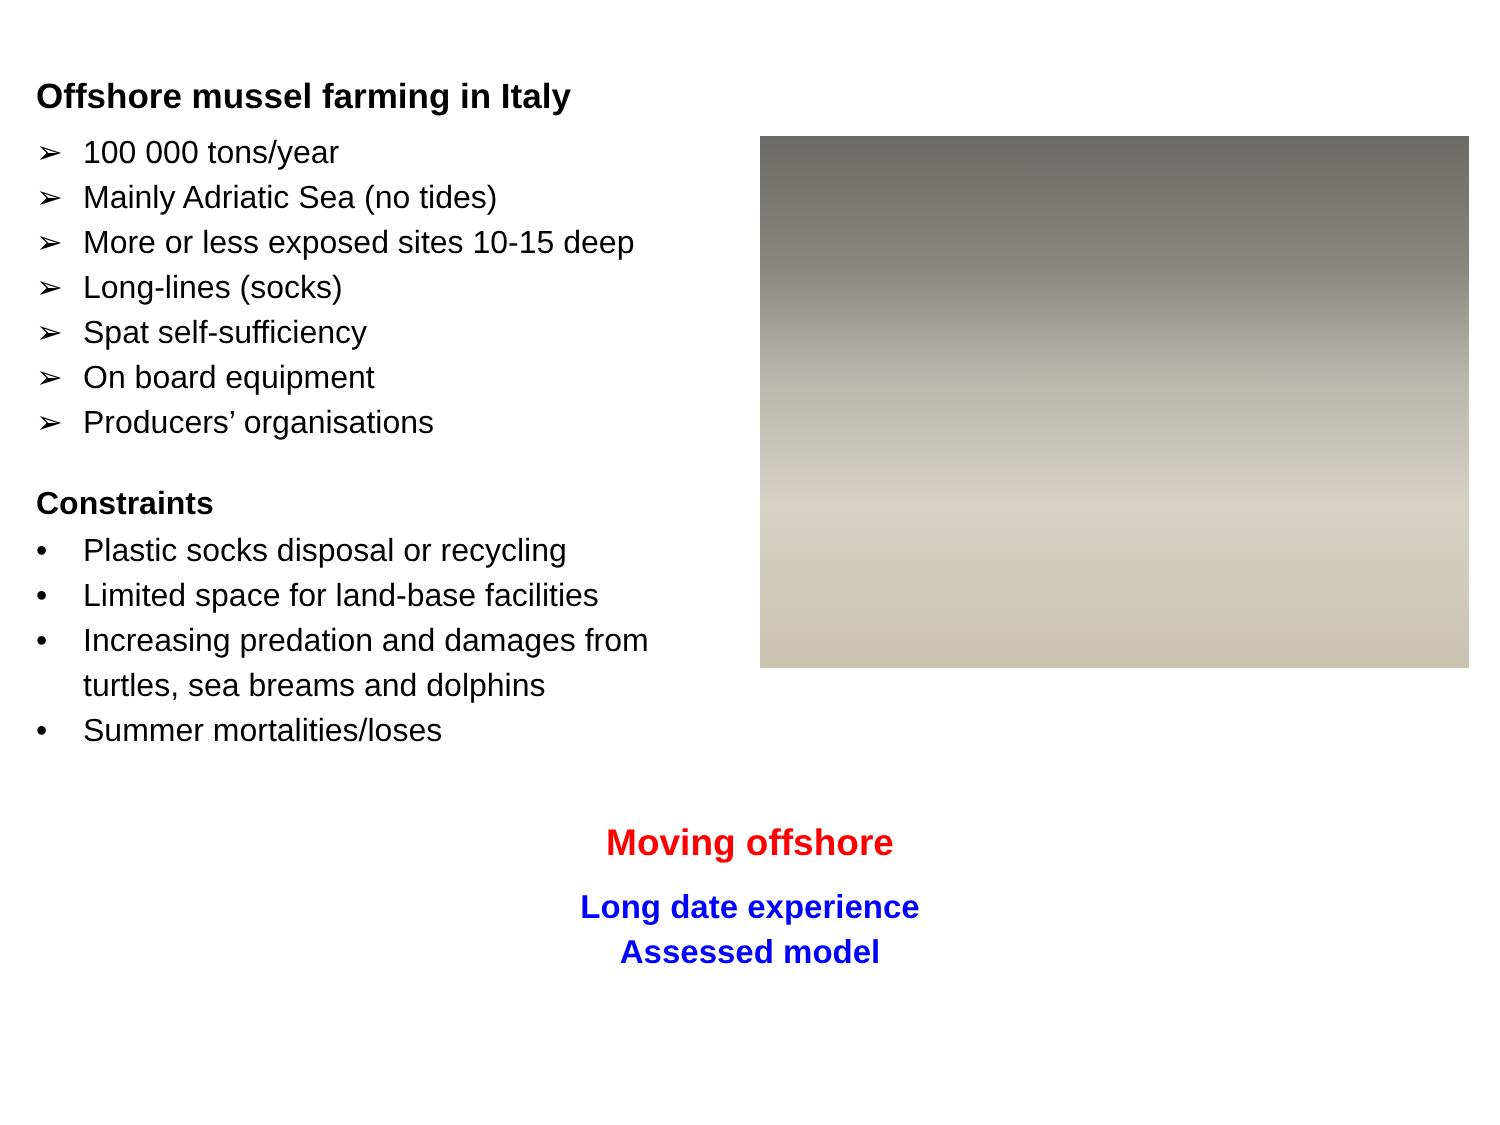Offshore mussel farming in Italy
➢ 100 000 tons/year
➢ Mainly Adriatic Sea (no tides)
➢ More or less exposed sites 10-15 deep
➢ Long-lines (socks)
➢ Spat self-sufficiency
➢ On board equipment
➢ Producers’ organisations
Constraints
• Plastic socks disposal or recycling
• Limited space for land-base facilities
• Increasing predation and damages from turtles, sea breams and dolphins
• Summer mortalities/loses
Moving offshore
Long date experience
Assessed model